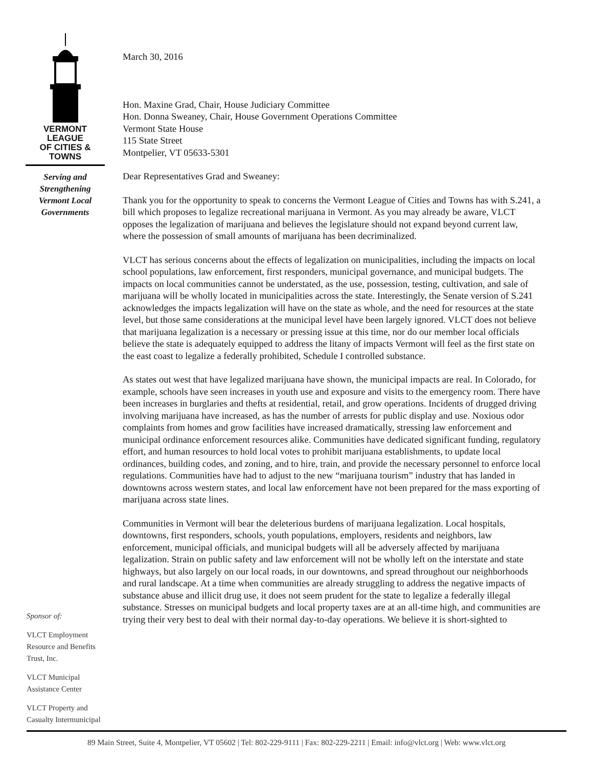VERMONT LEAGUE
OF CITIES & TOWNS
Serving and
Strengthening
Vermont Local
Governments
Sponsor of:
VLCT Employment
Resource and Benefits
Trust, Inc.
VLCT Municipal
Assistance Center
VLCT Property and
Casualty Intermunicipal
March 30, 2016
Hon. Maxine Grad, Chair, House Judiciary Committee
Hon. Donna Sweaney, Chair, House Government Operations Committee
Vermont State House
115 State Street
Montpelier, VT 05633-5301
Dear Representatives Grad and Sweaney:
Thank you for the opportunity to speak to concerns the Vermont League of Cities and Towns has with S.241, a bill which proposes to legalize recreational marijuana in Vermont. As you may already be aware, VLCT opposes the legalization of marijuana and believes the legislature should not expand beyond current law, where the possession of small amounts of marijuana has been decriminalized.
VLCT has serious concerns about the effects of legalization on municipalities, including the impacts on local school populations, law enforcement, first responders, municipal governance, and municipal budgets. The impacts on local communities cannot be understated, as the use, possession, testing, cultivation, and sale of marijuana will be wholly located in municipalities across the state. Interestingly, the Senate version of S.241 acknowledges the impacts legalization will have on the state as whole, and the need for resources at the state level, but those same considerations at the municipal level have been largely ignored. VLCT does not believe that marijuana legalization is a necessary or pressing issue at this time, nor do our member local officials believe the state is adequately equipped to address the litany of impacts Vermont will feel as the first state on the east coast to legalize a federally prohibited, Schedule I controlled substance.
As states out west that have legalized marijuana have shown, the municipal impacts are real. In Colorado, for example, schools have seen increases in youth use and exposure and visits to the emergency room. There have been increases in burglaries and thefts at residential, retail, and grow operations. Incidents of drugged driving involving marijuana have increased, as has the number of arrests for public display and use. Noxious odor complaints from homes and grow facilities have increased dramatically, stressing law enforcement and municipal ordinance enforcement resources alike. Communities have dedicated significant funding, regulatory effort, and human resources to hold local votes to prohibit marijuana establishments, to update local ordinances, building codes, and zoning, and to hire, train, and provide the necessary personnel to enforce local regulations. Communities have had to adjust to the new “marijuana tourism” industry that has landed in downtowns across western states, and local law enforcement have not been prepared for the mass exporting of marijuana across state lines.
Communities in Vermont will bear the deleterious burdens of marijuana legalization. Local hospitals, downtowns, first responders, schools, youth populations, employers, residents and neighbors, law enforcement, municipal officials, and municipal budgets will all be adversely affected by marijuana legalization. Strain on public safety and law enforcement will not be wholly left on the interstate and state highways, but also largely on our local roads, in our downtowns, and spread throughout our neighborhoods and rural landscape. At a time when communities are already struggling to address the negative impacts of substance abuse and illicit drug use, it does not seem prudent for the state to legalize a federally illegal substance. Stresses on municipal budgets and local property taxes are at an all-time high, and communities are trying their very best to deal with their normal day-to-day operations. We believe it is short-sighted to
89 Main Street, Suite 4, Montpelier, VT 05602 | Tel: 802-229-9111 | Fax: 802-229-2211 | Email: info@vlct.org | Web: www.vlct.org